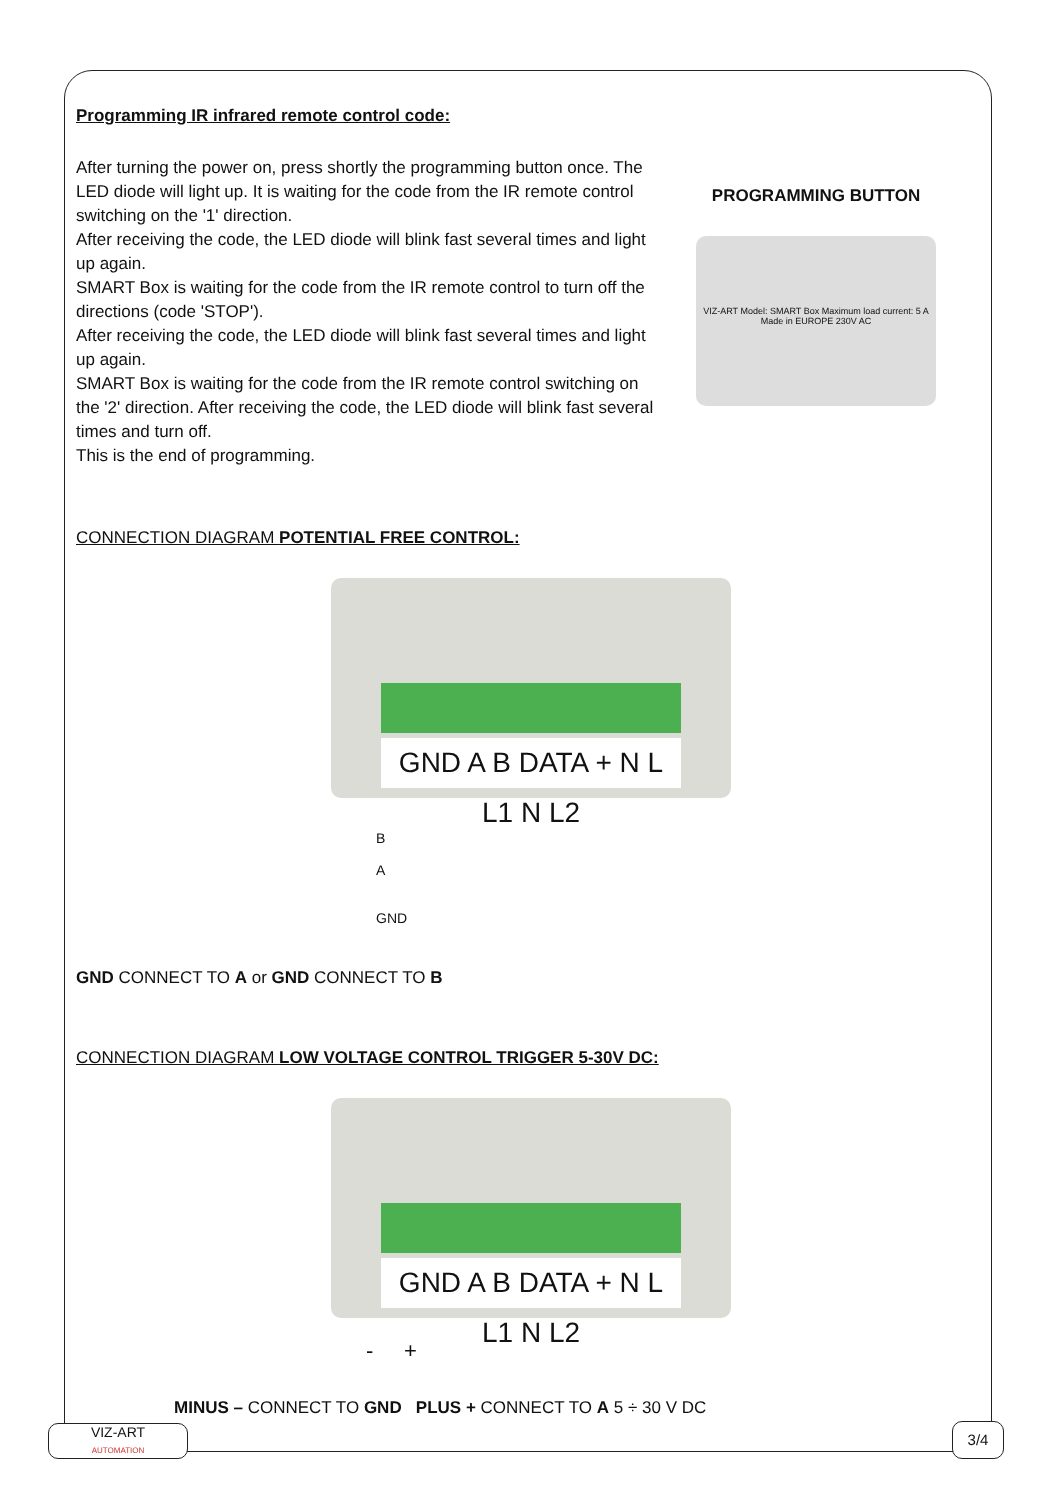Programming IR infrared remote control code:
After turning the power on, press shortly the programming button once. The LED diode will light up. It is waiting for the code from the IR remote control switching on the '1' direction.
After receiving the code, the LED diode will blink fast several times and light up again.
SMART Box is waiting for the code from the IR remote control to turn off the directions (code 'STOP').
After receiving the code, the LED diode will blink fast several times and light up again.
SMART Box is waiting for the code from the IR remote control switching on the '2' direction. After receiving the code, the LED diode will blink fast several times and turn off.
This is the end of programming.
PROGRAMMING BUTTON
VIZ-ART Model: SMART Box Maximum load current: 5 A Made in EUROPE 230V AC
CONNECTION DIAGRAM POTENTIAL FREE CONTROL:
GND A B DATA + N L L1 N L2
B
A
GND
GND CONNECT TO A or GND CONNECT TO B
CONNECTION DIAGRAM LOW VOLTAGE CONTROL TRIGGER 5-30V DC:
GND A B DATA + N L L1 N L2
- +
MINUS – CONNECT TO GND PLUS + CONNECT TO A 5 ÷ 30 V DC
VIZ-ART
AUTOMATION
3/4